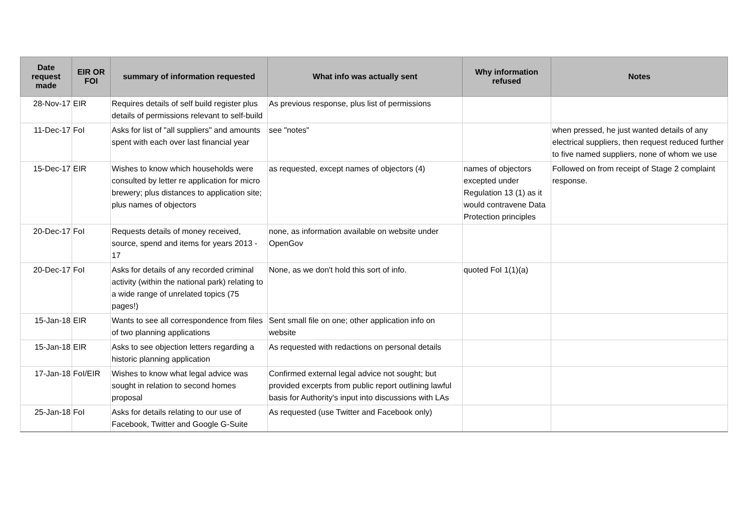| Date request made | EIR OR FOI | summary of information requested | What info was actually sent | Why information refused | Notes |
| --- | --- | --- | --- | --- | --- |
| 28-Nov-17 | EIR | Requires details of self build register plus details of permissions relevant to self-build | As previous response, plus list of permissions | | |
| 11-Dec-17 | FoI | Asks for list of "all suppliers" and amounts spent with each over last financial year | see "notes" | | when pressed, he just wanted details of any electrical suppliers, then request reduced further to five named suppliers, none of whom we use |
| 15-Dec-17 | EIR | Wishes to know which households were consulted by letter re application for micro brewery; plus distances to application site; plus names of objectors | as requested, except names of objectors (4) | names of objectors excepted under Regulation 13 (1) as it would contravene Data Protection principles | Followed on from receipt of Stage 2 complaint response. |
| 20-Dec-17 | FoI | Requests details of money received, source, spend and items for years 2013 - 17 | none, as information available on website under OpenGov | | |
| 20-Dec-17 | FoI | Asks for details of any recorded criminal activity (within the national park) relating to a wide range of unrelated topics (75 pages!) | None, as we don't hold this sort of info. | quoted FoI 1(1)(a) | |
| 15-Jan-18 | EIR | Wants to see all correspondence from files of two planning applications | Sent small file on one; other application info on website | | |
| 15-Jan-18 | EIR | Asks to see objection letters regarding a historic planning application | As requested with redactions on personal details | | |
| 17-Jan-18 | FoI/EIR | Wishes to know what legal advice was sought in relation to second homes proposal | Confirmed external legal advice not sought; but provided excerpts from public report outlining lawful basis for Authority's input into discussions with LAs | | |
| 25-Jan-18 | FoI | Asks for details relating to our use of Facebook, Twitter and Google G-Suite | As requested (use Twitter and Facebook only) | | |